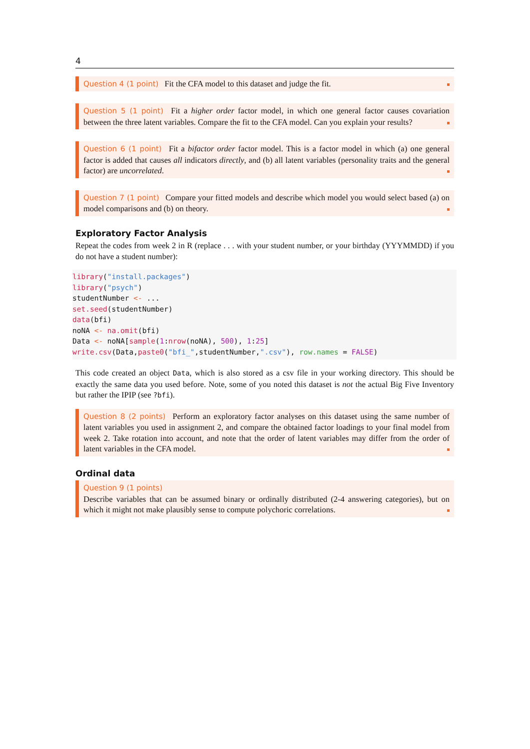4
Question 4 (1 point) Fit the CFA model to this dataset and judge the fit.
Question 5 (1 point) Fit a higher order factor model, in which one general factor causes covariation between the three latent variables. Compare the fit to the CFA model. Can you explain your results?
Question 6 (1 point) Fit a bifactor order factor model. This is a factor model in which (a) one general factor is added that causes all indicators directly, and (b) all latent variables (personality traits and the general factor) are uncorrelated.
Question 7 (1 point) Compare your fitted models and describe which model you would select based (a) on model comparisons and (b) on theory.
Exploratory Factor Analysis
Repeat the codes from week 2 in R (replace . . . with your student number, or your birthday (YYYMMDD) if you do not have a student number):
library("install.packages")
library("psych")
studentNumber <- ...
set.seed(studentNumber)
data(bfi)
noNA <- na.omit(bfi)
Data <- noNA[sample(1:nrow(noNA), 500), 1:25]
write.csv(Data,paste0("bfi_",studentNumber,".csv"), row.names = FALSE)
This code created an object Data, which is also stored as a csv file in your working directory. This should be exactly the same data you used before. Note, some of you noted this dataset is not the actual Big Five Inventory but rather the IPIP (see ?bfi).
Question 8 (2 points) Perform an exploratory factor analyses on this dataset using the same number of latent variables you used in assignment 2, and compare the obtained factor loadings to your final model from week 2. Take rotation into account, and note that the order of latent variables may differ from the order of latent variables in the CFA model.
Ordinal data
Question 9 (1 points)
Describe variables that can be assumed binary or ordinally distributed (2-4 answering categories), but on which it might not make plausibly sense to compute polychoric correlations.